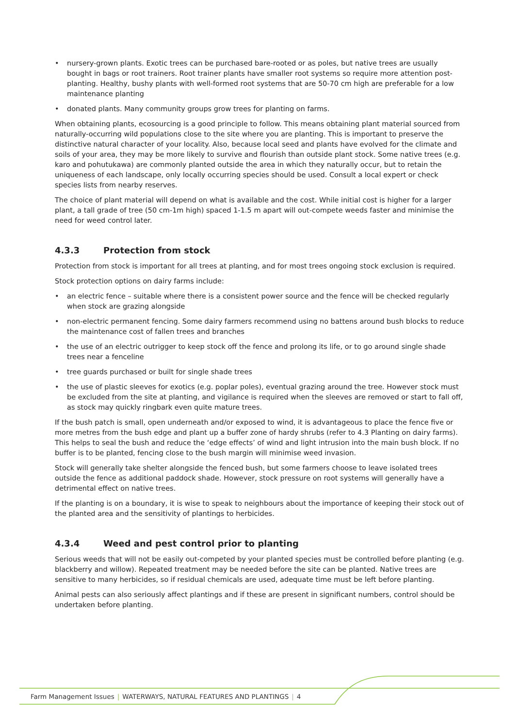• nursery-grown plants. Exotic trees can be purchased bare-rooted or as poles, but native trees are usually bought in bags or root trainers. Root trainer plants have smaller root systems so require more attention post-planting. Healthy, bushy plants with well-formed root systems that are 50-70 cm high are preferable for a low maintenance planting
• donated plants. Many community groups grow trees for planting on farms.
When obtaining plants, ecosourcing is a good principle to follow. This means obtaining plant material sourced from naturally-occurring wild populations close to the site where you are planting. This is important to preserve the distinctive natural character of your locality. Also, because local seed and plants have evolved for the climate and soils of your area, they may be more likely to survive and flourish than outside plant stock. Some native trees (e.g. karo and pohutukawa) are commonly planted outside the area in which they naturally occur, but to retain the uniqueness of each landscape, only locally occurring species should be used. Consult a local expert or check species lists from nearby reserves.
The choice of plant material will depend on what is available and the cost. While initial cost is higher for a larger plant, a tall grade of tree (50 cm-1m high) spaced 1-1.5 m apart will out-compete weeds faster and minimise the need for weed control later.
4.3.3 Protection from stock
Protection from stock is important for all trees at planting, and for most trees ongoing stock exclusion is required.
Stock protection options on dairy farms include:
• an electric fence – suitable where there is a consistent power source and the fence will be checked regularly when stock are grazing alongside
• non-electric permanent fencing. Some dairy farmers recommend using no battens around bush blocks to reduce the maintenance cost of fallen trees and branches
• the use of an electric outrigger to keep stock off the fence and prolong its life, or to go around single shade trees near a fenceline
• tree guards purchased or built for single shade trees
• the use of plastic sleeves for exotics (e.g. poplar poles), eventual grazing around the tree. However stock must be excluded from the site at planting, and vigilance is required when the sleeves are removed or start to fall off, as stock may quickly ringbark even quite mature trees.
If the bush patch is small, open underneath and/or exposed to wind, it is advantageous to place the fence five or more metres from the bush edge and plant up a buffer zone of hardy shrubs (refer to 4.3 Planting on dairy farms). This helps to seal the bush and reduce the ‘edge effects’ of wind and light intrusion into the main bush block. If no buffer is to be planted, fencing close to the bush margin will minimise weed invasion.
Stock will generally take shelter alongside the fenced bush, but some farmers choose to leave isolated trees outside the fence as additional paddock shade. However, stock pressure on root systems will generally have a detrimental effect on native trees.
If the planting is on a boundary, it is wise to speak to neighbours about the importance of keeping their stock out of the planted area and the sensitivity of plantings to herbicides.
4.3.4 Weed and pest control prior to planting
Serious weeds that will not be easily out-competed by your planted species must be controlled before planting (e.g. blackberry and willow). Repeated treatment may be needed before the site can be planted. Native trees are sensitive to many herbicides, so if residual chemicals are used, adequate time must be left before planting.
Animal pests can also seriously affect plantings and if these are present in significant numbers, control should be undertaken before planting.
Farm Management Issues | WATERWAYS, NATURAL FEATURES AND PLANTINGS | 4